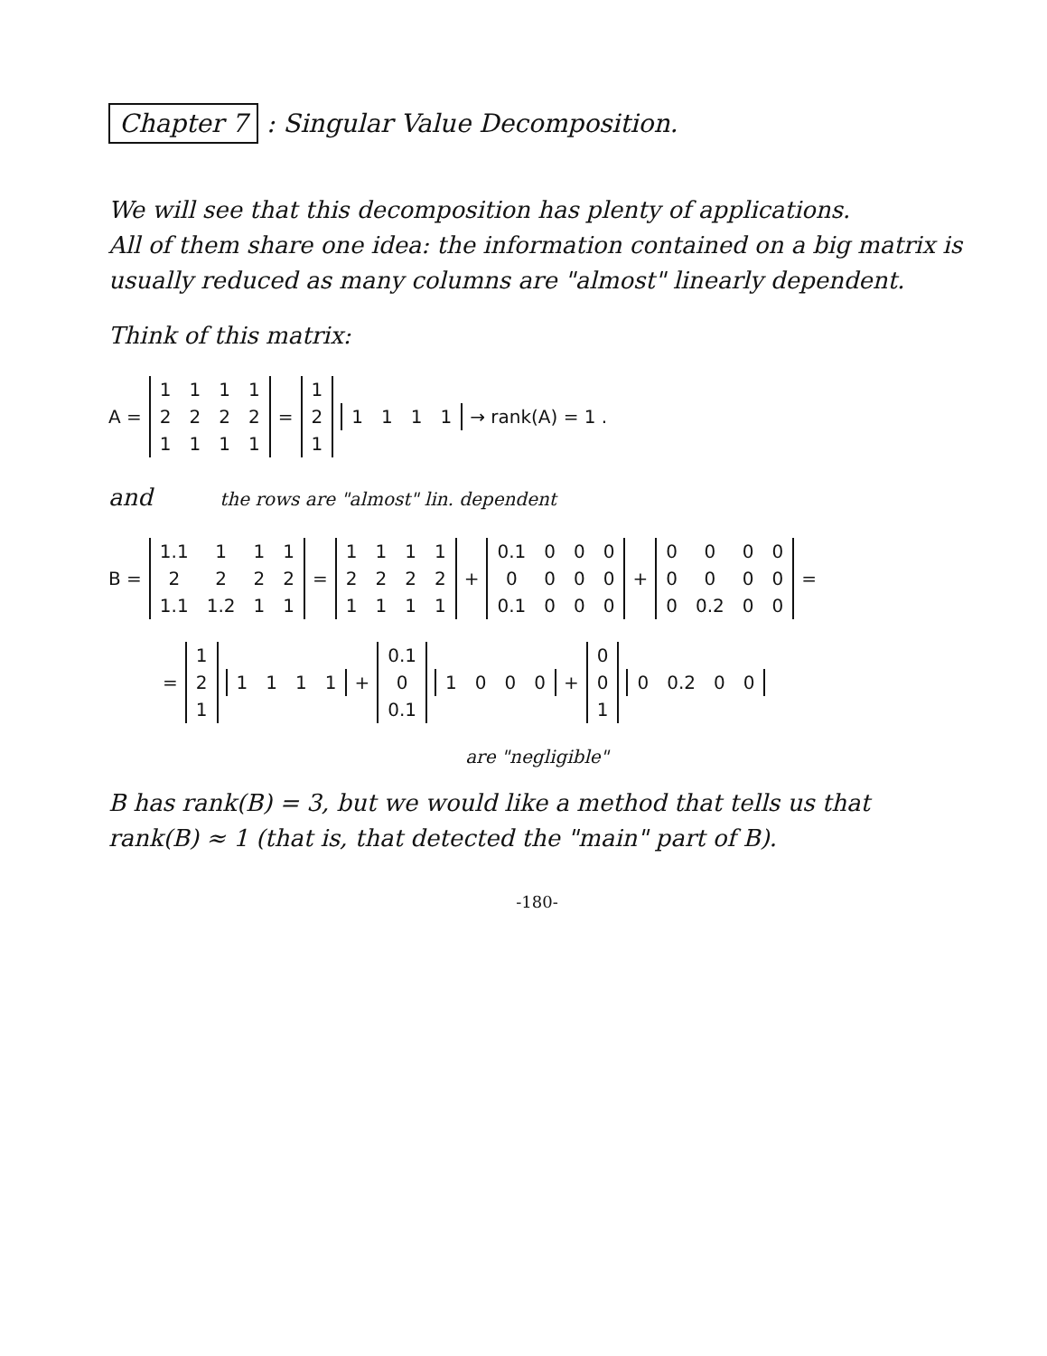Chapter 7 : Singular Value Decomposition.
We will see that this decomposition has plenty of applications.
All of them share one idea: the information contained on a big matrix is usually reduced as many columns are "almost" linearly dependent.
Think of this matrix:
A =
| 1 | 1 | 1 | 1 |
| 2 | 2 | 2 | 2 |
| 1 | 1 | 1 | 1 |
=
| 1 |
| 2 |
| 1 |
| 1 | 1 | 1 | 1 |
→ rank(A) = 1 .
and the rows are "almost" lin. dependent
B =
| 1.1 | 1 | 1 | 1 |
| 2 | 2 | 2 | 2 |
| 1.1 | 1.2 | 1 | 1 |
=
| 1 | 1 | 1 | 1 |
| 2 | 2 | 2 | 2 |
| 1 | 1 | 1 | 1 |
+
| 0.1 | 0 | 0 | 0 |
| 0 | 0 | 0 | 0 |
| 0.1 | 0 | 0 | 0 |
+
| 0 | 0 | 0 | 0 |
| 0 | 0 | 0 | 0 |
| 0 | 0.2 | 0 | 0 |
=
=
| 1 |
| 2 |
| 1 |
| 1 | 1 | 1 | 1 |
+
| 0.1 |
| 0 |
| 0.1 |
| 1 | 0 | 0 | 0 |
+
| 0 |
| 0 |
| 1 |
| 0 | 0.2 | 0 | 0 |
are "negligible"
B has rank(B) = 3, but we would like a method that tells us that rank(B) ≈ 1 (that is, that detected the "main" part of B).
-180-